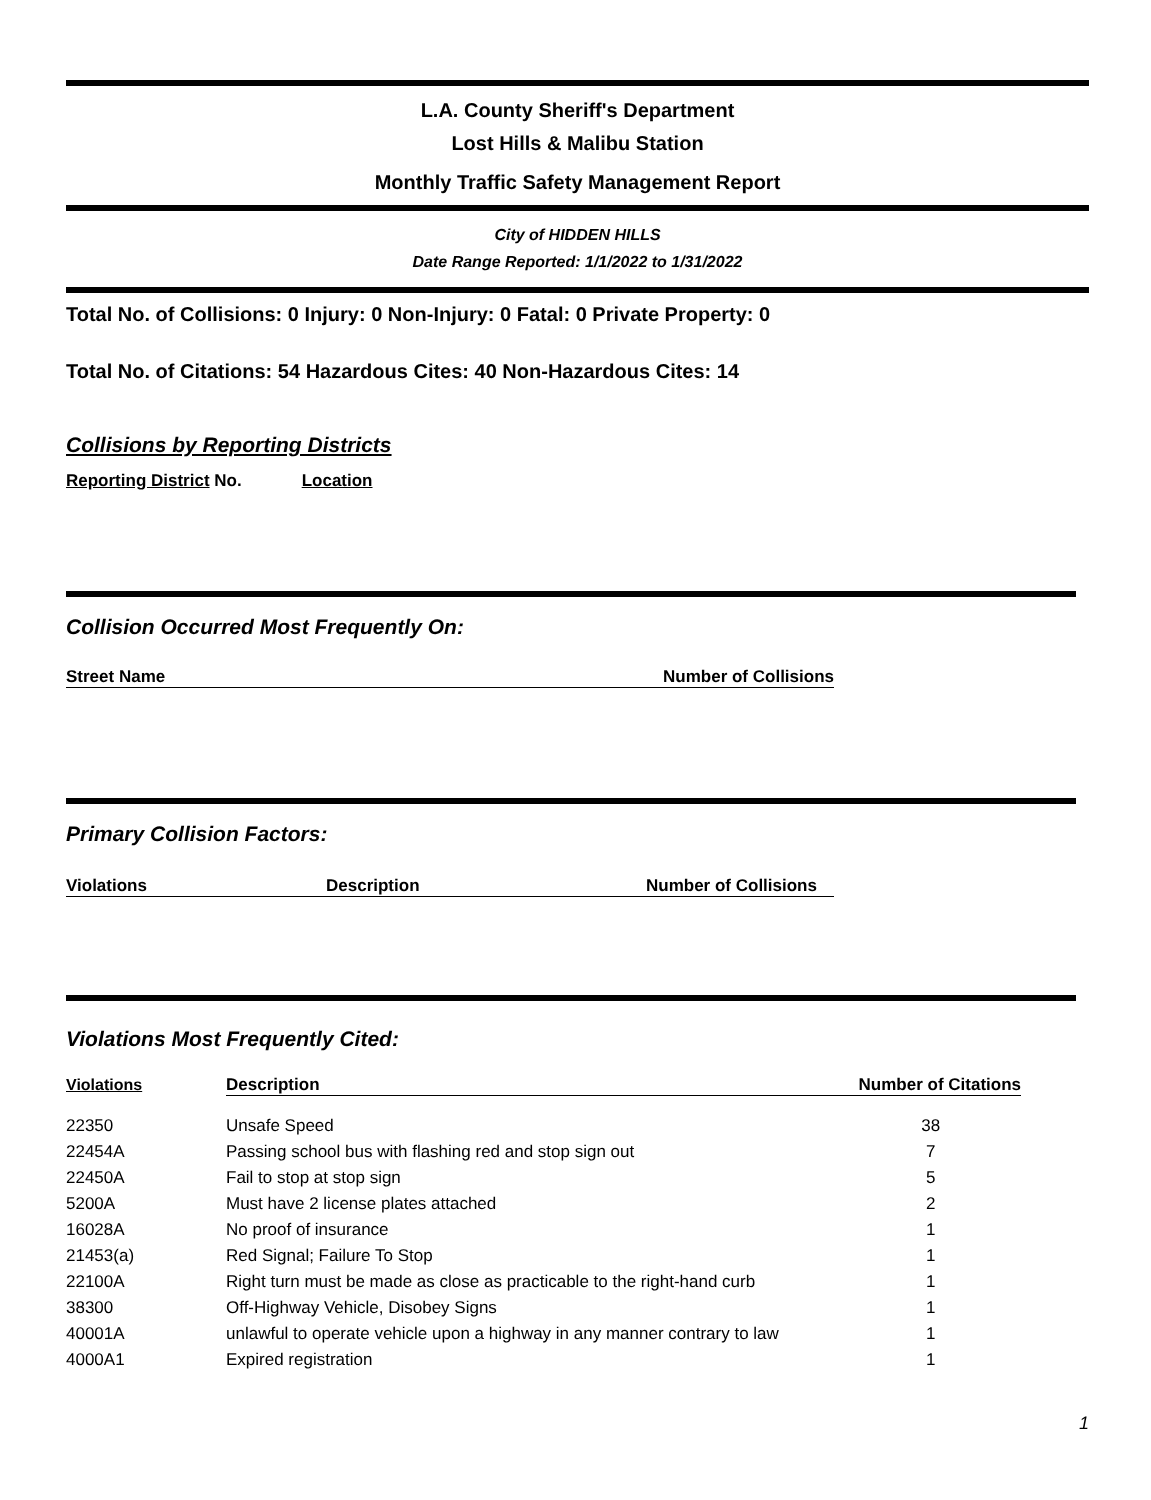L.A. County Sheriff's Department
Lost Hills & Malibu Station
Monthly Traffic Safety Management Report
City of HIDDEN HILLS
Date Range Reported: 1/1/2022 to 1/31/2022
Total No. of Collisions: 0 Injury: 0 Non-Injury: 0 Fatal: 0 Private Property: 0
Total No. of Citations: 54 Hazardous Cites: 40 Non-Hazardous Cites: 14
Collisions by Reporting Districts
Reporting District No. Location
Collision Occurred Most Frequently On:
Street Name Number of Collisions
Primary Collision Factors:
Violations Description Number of Collisions
Violations Most Frequently Cited:
| Violations | Description | Number of Citations |
| --- | --- | --- |
| 22350 | Unsafe Speed | 38 |
| 22454A | Passing school bus with flashing red and stop sign out | 7 |
| 22450A | Fail to stop at stop sign | 5 |
| 5200A | Must have 2 license plates attached | 2 |
| 16028A | No proof of insurance | 1 |
| 21453(a) | Red Signal; Failure To Stop | 1 |
| 22100A | Right turn must be made as close as practicable to the right-hand curb | 1 |
| 38300 | Off-Highway Vehicle, Disobey Signs | 1 |
| 40001A | unlawful to operate vehicle upon a highway in any manner contrary to law | 1 |
| 4000A1 | Expired registration | 1 |
1